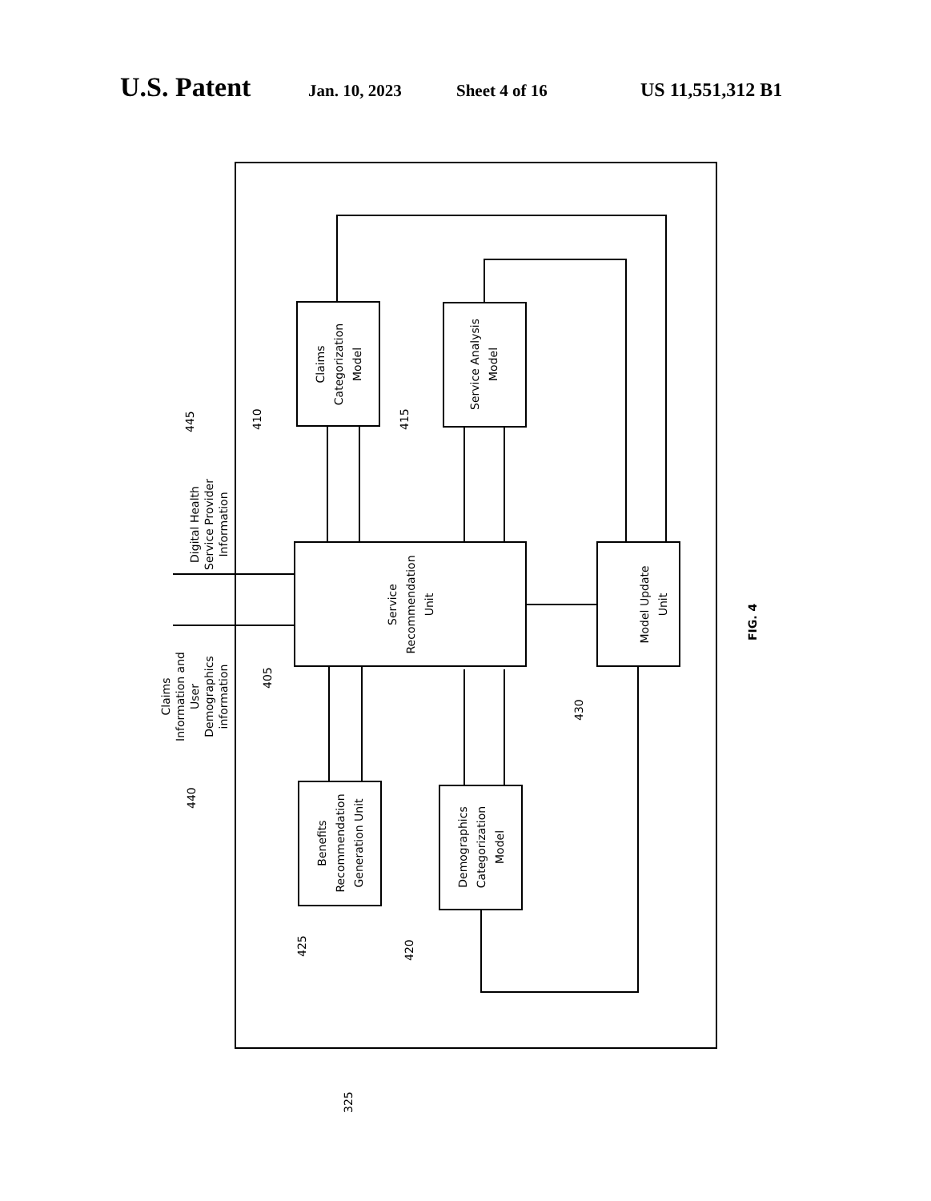U.S. Patent Jan. 10, 2023 Sheet 4 of 16 US 11,551,312 B1
Claims
Categorization
Model
Service Analysis
Model
Service
Recommendation
Unit
Model Update
Unit
Benefits
Recommendation
Generation Unit
Demographics
Categorization
Model
Digital Health
Service Provider
Information
Claims
Information and
User
Demographics
information
410
415
405
430
425
420
440
445
325
FIG. 4